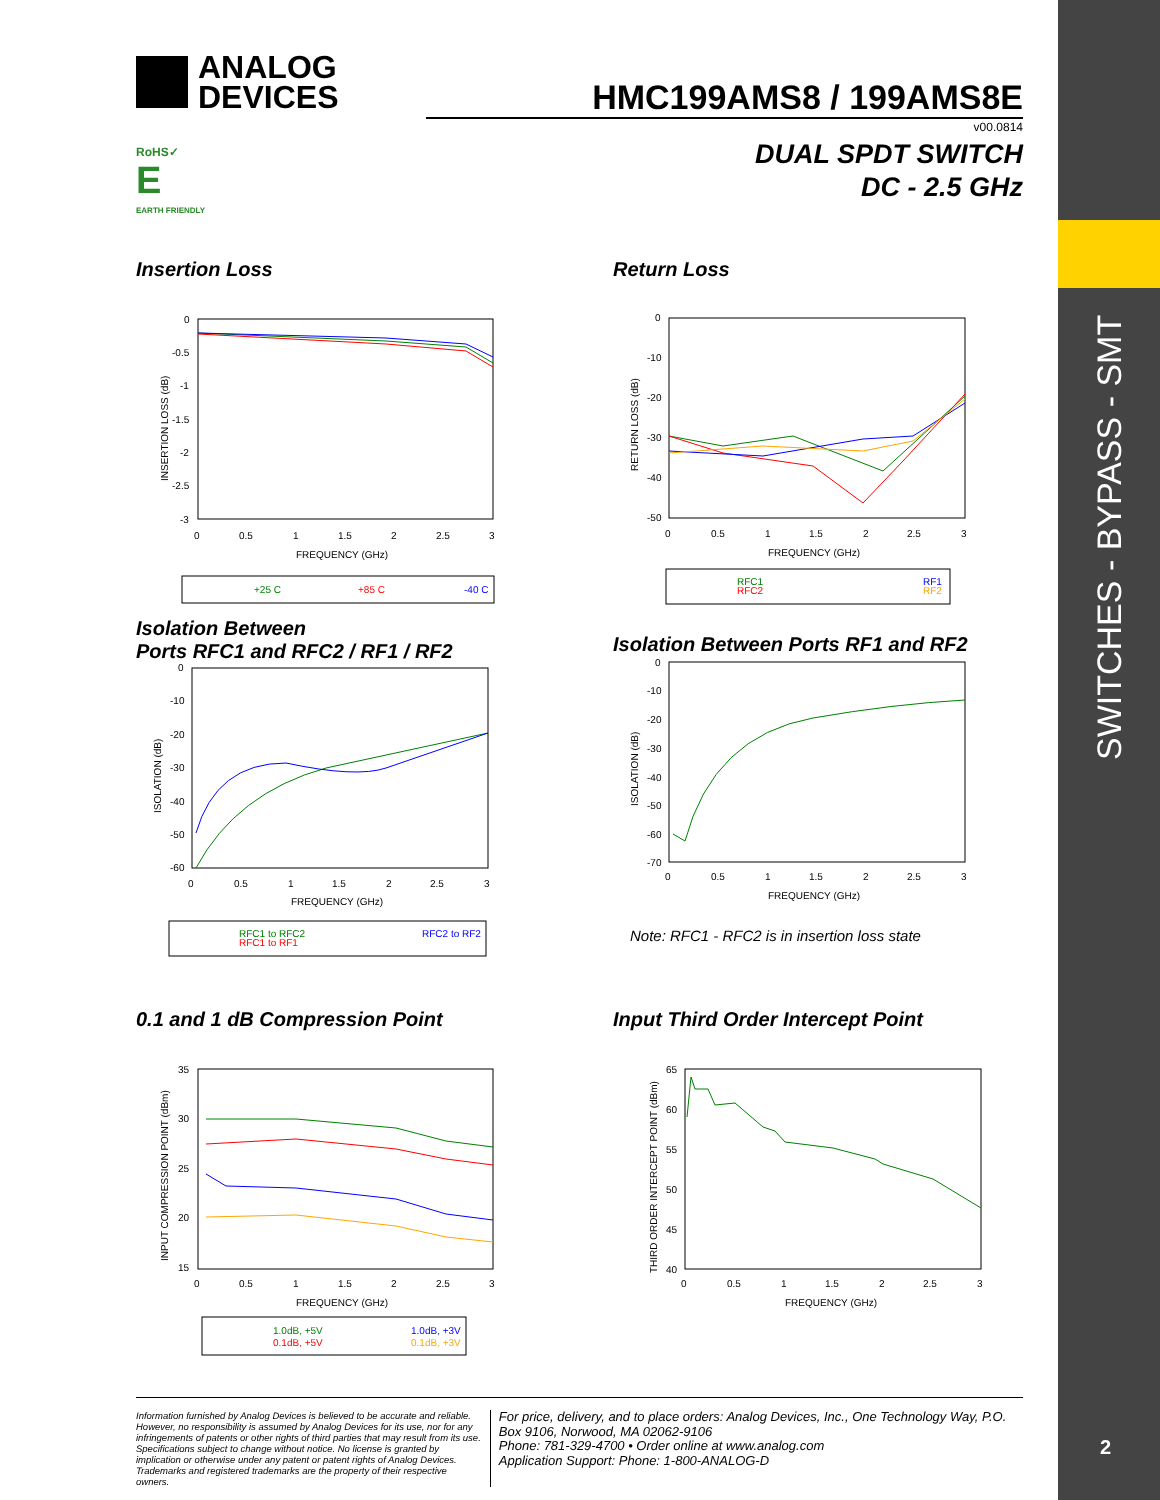SWITCHES - BYPASS - SMT
2
ANALOG
DEVICES
RoHS✓
E
EARTH FRIENDLY
HMC199AMS8 / 199AMS8E
v00.0814
DUAL SPDT SWITCH
DC - 2.5 GHz
Insertion Loss
0
-0.5
-1
-1.5
-2
-2.5
-3
0
0.5
1
1.5
2
2.5
3
FREQUENCY (GHz)
INSERTION LOSS (dB)
+25 C
+85 C
-40 C
Return Loss
0
-10
-20
-30
-40
-50
0
0.5
1
1.5
2
2.5
3
FREQUENCY (GHz)
RETURN LOSS (dB)
RFC1
RFC2
RF1
RF2
Isolation Between
Ports RFC1 and RFC2 / RF1 / RF2
0
-10
-20
-30
-40
-50
-60
0
0.5
1
1.5
2
2.5
3
FREQUENCY (GHz)
ISOLATION (dB)
RFC1 to RFC2
RFC1 to RF1
RFC2 to RF2
Isolation Between Ports RF1 and RF2
0
-10
-20
-30
-40
-50
-60
-70
0
0.5
1
1.5
2
2.5
3
FREQUENCY (GHz)
ISOLATION (dB)
Note: RFC1 - RFC2 is in insertion loss state
0.1 and 1 dB Compression Point
35
30
25
20
15
0
0.5
1
1.5
2
2.5
3
FREQUENCY (GHz)
INPUT COMPRESSION POINT (dBm)
1.0dB, +5V
0.1dB, +5V
1.0dB, +3V
0.1dB, +3V
Input Third Order Intercept Point
65
60
55
50
45
40
0
0.5
1
1.5
2
2.5
3
FREQUENCY (GHz)
THIRD ORDER INTERCEPT POINT (dBm)
Information furnished by Analog Devices is believed to be accurate and reliable. However, no responsibility is assumed by Analog Devices for its use, nor for any infringements of patents or other rights of third parties that may result from its use. Specifications subject to change without notice. No license is granted by implication or otherwise under any patent or patent rights of Analog Devices. Trademarks and registered trademarks are the property of their respective owners.
For price, delivery, and to place orders: Analog Devices, Inc., One Technology Way, P.O. Box 9106, Norwood, MA 02062-9106
Phone: 781-329-4700 • Order online at www.analog.com
Application Support: Phone: 1-800-ANALOG-D